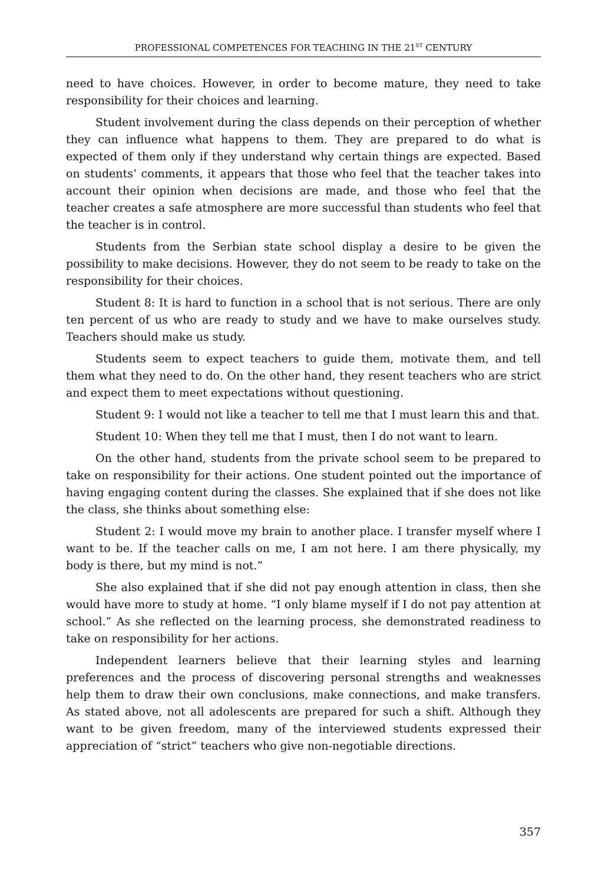PROFESSIONAL COMPETENCES FOR TEACHING IN THE 21<sup>ST</sup> CENTURY
need to have choices. However, in order to become mature, they need to take responsibility for their choices and learning.
Student involvement during the class depends on their perception of whether they can influence what happens to them. They are prepared to do what is expected of them only if they understand why certain things are expected. Based on students’ comments, it appears that those who feel that the teacher takes into account their opinion when decisions are made, and those who feel that the teacher creates a safe atmosphere are more successful than students who feel that the teacher is in control.
Students from the Serbian state school display a desire to be given the possibility to make decisions. However, they do not seem to be ready to take on the responsibility for their choices.
Student 8: It is hard to function in a school that is not serious. There are only ten percent of us who are ready to study and we have to make ourselves study. Teachers should make us study.
Students seem to expect teachers to guide them, motivate them, and tell them what they need to do. On the other hand, they resent teachers who are strict and expect them to meet expectations without questioning.
Student 9: I would not like a teacher to tell me that I must learn this and that.
Student 10: When they tell me that I must, then I do not want to learn.
On the other hand, students from the private school seem to be prepared to take on responsibility for their actions. One student pointed out the importance of having engaging content during the classes. She explained that if she does not like the class, she thinks about something else:
Student 2: I would move my brain to another place. I transfer myself where I want to be. If the teacher calls on me, I am not here. I am there physically, my body is there, but my mind is not.”
She also explained that if she did not pay enough attention in class, then she would have more to study at home. “I only blame myself if I do not pay attention at school.” As she reflected on the learning process, she demonstrated readiness to take on responsibility for her actions.
Independent learners believe that their learning styles and learning preferences and the process of discovering personal strengths and weaknesses help them to draw their own conclusions, make connections, and make transfers. As stated above, not all adolescents are prepared for such a shift. Although they want to be given freedom, many of the interviewed students expressed their appreciation of “strict” teachers who give non-negotiable directions.
357